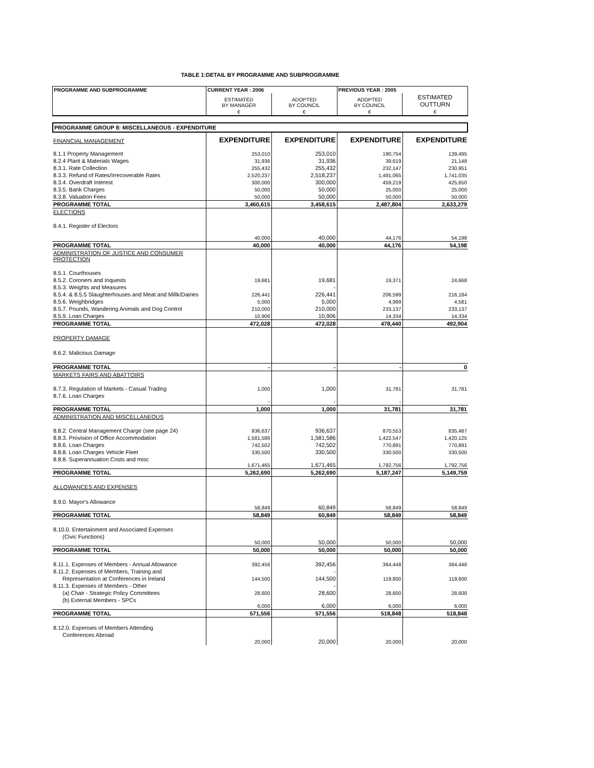TABLE 1:DETAIL BY PROGRAMME AND SUBPROGRAMME
| PROGRAMME AND SUBPROGRAMME | CURRENT YEAR : 2006 | | PREVIOUS YEAR : 2005 | |
| --- | --- | --- | --- | --- |
| | ESTIMATED BY MANAGER | ADOPTED BY COUNCIL | ADOPTED BY COUNCIL | ESTIMATED OUTTURN |
| | € | € | € | € |
PROGRAMME GROUP 8: MISCELLANEOUS - EXPENDITURE
| FINANCIAL MANAGEMENT | EXPENDITURE | EXPENDITURE | EXPENDITURE | EXPENDITURE |
| 8.1.1 Property Management | 253,010 | 253,010 | 190,754 | 139,495 |
| 8.2.4 Plant & Materials Wages | 31,936 | 31,936 | 39,619 | 21,148 |
| 8.3.1. Rate Collection | 255,432 | 255,432 | 232,147 | 230,951 |
| 8.3.3. Refund of Rates/Irrecoverable Rates | 2,520,237 | 2,518,237 | 1,491,065 | 1,741,035 |
| 8.3.4. Overdraft Interest | 300,000 | 300,000 | 459,219 | 425,650 |
| 8.3.5. Bank Charges | 50,000 | 50,000 | 25,000 | 25,000 |
| 8.3.8. Valuation Fees | 50,000 | 50,000 | 50,000 | 50,000 |
| PROGRAMME TOTAL | 3,460,615 | 3,458,615 | 2,487,804 | 2,633,279 |
| ELECTIONS | | | | |
| 8.4.1. Register of Electors | 40,000 | 40,000 | 44,176 | 54,198 |
| PROGRAMME TOTAL | 40,000 | 40,000 | 44,176 | 54,198 |
| ADMINISTRATION OF JUSTICE AND CONSUMER PROTECTION | | | | |
| 8.5.1. Courthouses | | | | |
| 8.5.2. Coroners and Inquests | 19,681 | 19,681 | 19,371 | 24,668 |
| 8.5.3. Weights and Measures | | - | | |
| 8.5.4. & 8.5.5 Slaughterhouses and Meat and Millk/Dairies | 226,441 | 226,441 | 206,599 | 216,184 |
| 8.5.6. Weighbridges | 5,000 | 5,000 | 4,999 | 4,581 |
| 8.5.7. Pounds, Wandering Animals and Dog Control | 210,000 | 210,000 | 233,137 | 233,137 |
| 8.5.9. Loan Charges | 10,906 | 10,906 | 14,334 | 14,334 |
| PROGRAMME TOTAL | 472,028 | 472,028 | 478,440 | 492,904 |
| PROPERTY DAMAGE | | | | |
| 8.6.2. Malicious Damage | | | | |
| PROGRAMME TOTAL | - | - | - | 0 |
| MARKETS FAIRS AND ABATTOIRS | | | | |
| 8.7.3. Regulation of Markets - Casual Trading | 1,000 | 1,000 | 31,781 | 31,781 |
| 8.7.6. Loan Charges | - | - | - | |
| PROGRAMME TOTAL | 1,000 | 1,000 | 31,781 | 31,781 |
| ADMINISTRATION AND MISCELLANEOUS | | | | |
| 8.8.2. Central Management Charge (see page 24) | 936,637 | 936,637 | 870,553 | 835,487 |
| 8.8.3. Provision of Office Accommodation | 1,581,586 | 1,581,586 | 1,422,547 | 1,420,125 |
| 8.8.6. Loan Charges | 742,502 | 742,502 | 770,891 | 770,891 |
| 8.8.8. Loan Charges Vehicle Fleet | 330,500 | 330,500 | 330,500 | 330,500 |
| 8.8.8. Superannuation Costs and misc | 1,671,465 | 1,671,465 | 1,792,756 | 1,792,756 |
| PROGRAMME TOTAL | 5,262,690 | 5,262,690 | 5,187,247 | 5,149,759 |
| ALLOWANCES AND EXPENSES | | | | |
| 8.9.0. Mayor's Allowance | 58,849 | 60,849 | 58,849 | 58,849 |
| PROGRAMME TOTAL | 58,849 | 60,849 | 58,849 | 58,849 |
| 8.10.0. Entertainment and Associated Expenses | | | | |
| (Civic Functions) | 50,000 | 50,000 | 50,000 | 50,000 |
| PROGRAMME TOTAL | 50,000 | 50,000 | 50,000 | 50,000 |
| 8.11.1. Expenses of Members - Annual Allowance | 392,456 | 392,456 | 364,448 | 364,448 |
| 8.11.2. Expenses of Members, Training and | | - | | |
| Representation at Conferences in Ireland | 144,500 | 144,500 | 119,800 | 119,800 |
| 8.11.3. Expenses of Members - Other | | - | | |
| (a) Chair - Strategic Policy Committees | 28,600 | 28,600 | 28,600 | 28,600 |
| (b) External Members - SPCs | 6,000 | 6,000 | 6,000 | 6,000 |
| PROGRAMME TOTAL | 571,556 | 571,556 | 518,848 | 518,848 |
| 8.12.0. Expenses of Members Attending | | | | |
| Conferences Abroad | 20,000 | 20,000 | 20,000 | 20,000 |